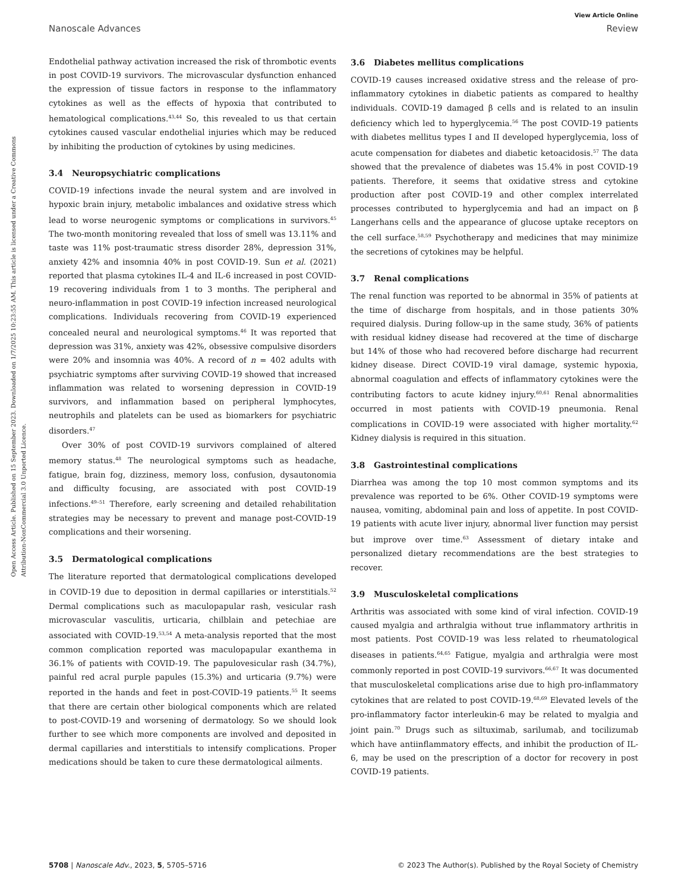View Article Online
Nanoscale Advances Review
Open Access Article. Published on 15 September 2023. Downloaded on 1/7/2025 10:23:55 AM. This article is licensed under a Creative Commons Attribution-NonCommercial 3.0 Unported Licence.
Endothelial pathway activation increased the risk of thrombotic events in post COVID-19 survivors. The microvascular dysfunction enhanced the expression of tissue factors in response to the inflammatory cytokines as well as the effects of hypoxia that contributed to hematological complications.<sup>43,44</sup> So, this revealed to us that certain cytokines caused vascular endothelial injuries which may be reduced by inhibiting the production of cytokines by using medicines.
3.4 Neuropsychiatric complications
COVID-19 infections invade the neural system and are involved in hypoxic brain injury, metabolic imbalances and oxidative stress which lead to worse neurogenic symptoms or complications in survivors.<sup>45</sup> The two-month monitoring revealed that loss of smell was 13.11% and taste was 11% post-traumatic stress disorder 28%, depression 31%, anxiety 42% and insomnia 40% in post COVID-19. Sun et al. (2021) reported that plasma cytokines IL-4 and IL-6 increased in post COVID-19 recovering individuals from 1 to 3 months. The peripheral and neuro-inflammation in post COVID-19 infection increased neurological complications. Individuals recovering from COVID-19 experienced concealed neural and neurological symptoms.<sup>46</sup> It was reported that depression was 31%, anxiety was 42%, obsessive compulsive disorders were 20% and insomnia was 40%. A record of n = 402 adults with psychiatric symptoms after surviving COVID-19 showed that increased inflammation was related to worsening depression in COVID-19 survivors, and inflammation based on peripheral lymphocytes, neutrophils and platelets can be used as biomarkers for psychiatric disorders.<sup>47</sup>
Over 30% of post COVID-19 survivors complained of altered memory status.<sup>48</sup> The neurological symptoms such as headache, fatigue, brain fog, dizziness, memory loss, confusion, dysautonomia and difficulty focusing, are associated with post COVID-19 infections.<sup>49–51</sup> Therefore, early screening and detailed rehabilitation strategies may be necessary to prevent and manage post-COVID-19 complications and their worsening.
3.5 Dermatological complications
The literature reported that dermatological complications developed in COVID-19 due to deposition in dermal capillaries or interstitials.<sup>52</sup> Dermal complications such as maculopapular rash, vesicular rash microvascular vasculitis, urticaria, chilblain and petechiae are associated with COVID-19.<sup>53,54</sup> A meta-analysis reported that the most common complication reported was maculopapular exanthema in 36.1% of patients with COVID-19. The papulovesicular rash (34.7%), painful red acral purple papules (15.3%) and urticaria (9.7%) were reported in the hands and feet in post-COVID-19 patients.<sup>55</sup> It seems that there are certain other biological components which are related to post-COVID-19 and worsening of dermatology. So we should look further to see which more components are involved and deposited in dermal capillaries and interstitials to intensify complications. Proper medications should be taken to cure these dermatological ailments.
3.6 Diabetes mellitus complications
COVID-19 causes increased oxidative stress and the release of pro-inflammatory cytokines in diabetic patients as compared to healthy individuals. COVID-19 damaged β cells and is related to an insulin deficiency which led to hyperglycemia.<sup>56</sup> The post COVID-19 patients with diabetes mellitus types I and II developed hyperglycemia, loss of acute compensation for diabetes and diabetic ketoacidosis.<sup>57</sup> The data showed that the prevalence of diabetes was 15.4% in post COVID-19 patients. Therefore, it seems that oxidative stress and cytokine production after post COVID-19 and other complex interrelated processes contributed to hyperglycemia and had an impact on β Langerhans cells and the appearance of glucose uptake receptors on the cell surface.<sup>58,59</sup> Psychotherapy and medicines that may minimize the secretions of cytokines may be helpful.
3.7 Renal complications
The renal function was reported to be abnormal in 35% of patients at the time of discharge from hospitals, and in those patients 30% required dialysis. During follow-up in the same study, 36% of patients with residual kidney disease had recovered at the time of discharge but 14% of those who had recovered before discharge had recurrent kidney disease. Direct COVID-19 viral damage, systemic hypoxia, abnormal coagulation and effects of inflammatory cytokines were the contributing factors to acute kidney injury.<sup>60,61</sup> Renal abnormalities occurred in most patients with COVID-19 pneumonia. Renal complications in COVID-19 were associated with higher mortality.<sup>62</sup> Kidney dialysis is required in this situation.
3.8 Gastrointestinal complications
Diarrhea was among the top 10 most common symptoms and its prevalence was reported to be 6%. Other COVID-19 symptoms were nausea, vomiting, abdominal pain and loss of appetite. In post COVID-19 patients with acute liver injury, abnormal liver function may persist but improve over time.<sup>63</sup> Assessment of dietary intake and personalized dietary recommendations are the best strategies to recover.
3.9 Musculoskeletal complications
Arthritis was associated with some kind of viral infection. COVID-19 caused myalgia and arthralgia without true inflammatory arthritis in most patients. Post COVID-19 was less related to rheumatological diseases in patients.<sup>64,65</sup> Fatigue, myalgia and arthralgia were most commonly reported in post COVID-19 survivors.<sup>66,67</sup> It was documented that musculoskeletal complications arise due to high pro-inflammatory cytokines that are related to post COVID-19.<sup>68,69</sup> Elevated levels of the pro-inflammatory factor interleukin-6 may be related to myalgia and joint pain.<sup>70</sup> Drugs such as siltuximab, sarilumab, and tocilizumab which have antiinflammatory effects, and inhibit the production of IL-6, may be used on the prescription of a doctor for recovery in post COVID-19 patients.
5708 | Nanoscale Adv., 2023, 5, 5705–5716 © 2023 The Author(s). Published by the Royal Society of Chemistry